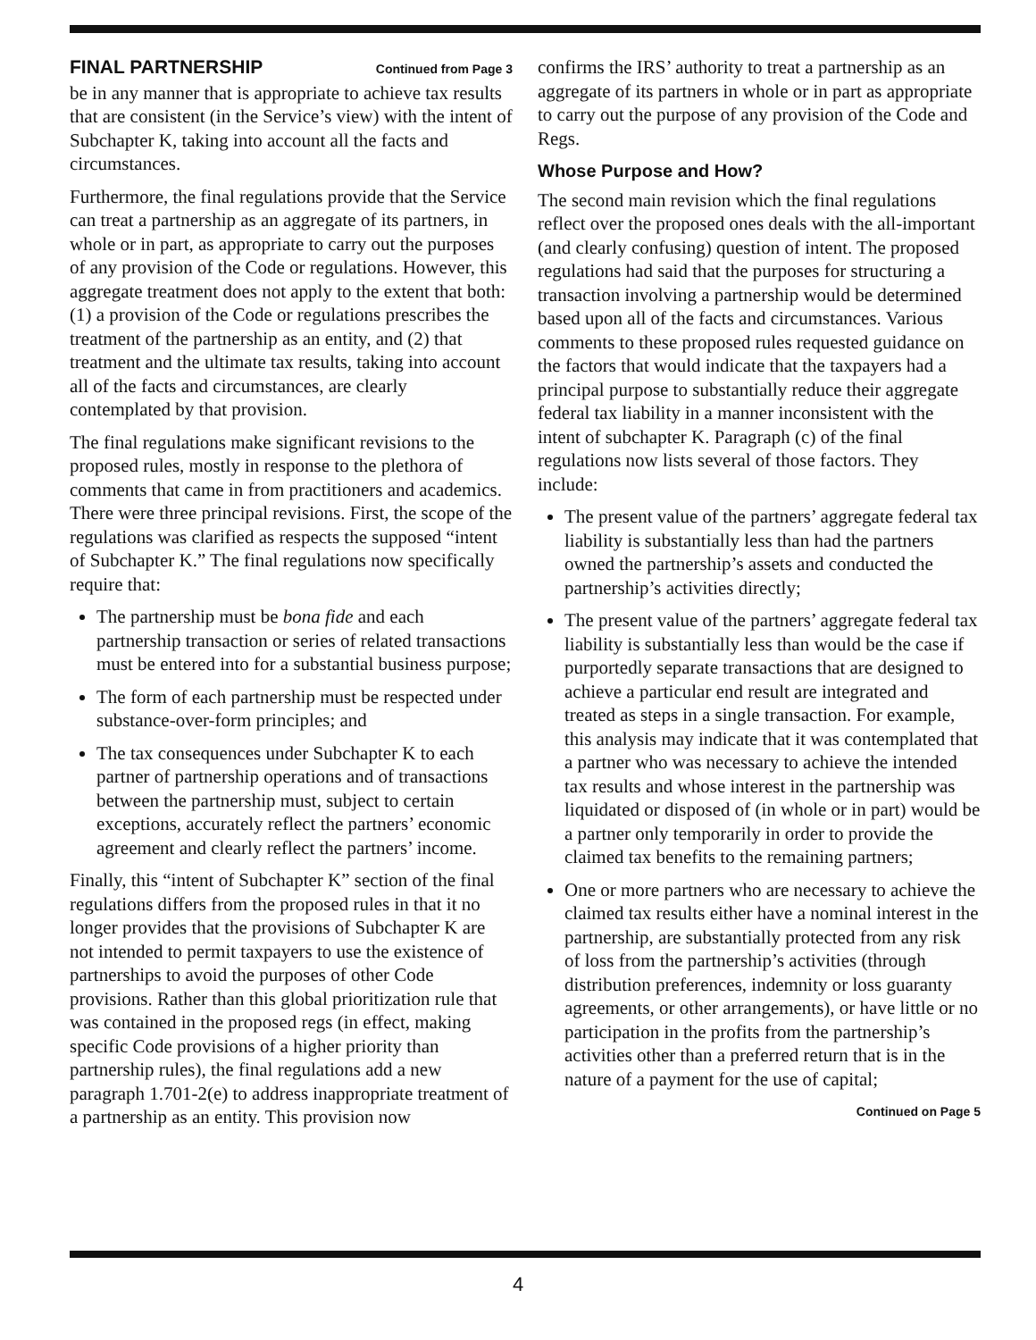FINAL PARTNERSHIP Continued from Page 3
be in any manner that is appropriate to achieve tax results that are consistent (in the Service’s view) with the intent of Subchapter K, taking into account all the facts and circumstances.
Furthermore, the final regulations provide that the Service can treat a partnership as an aggregate of its partners, in whole or in part, as appropriate to carry out the purposes of any provision of the Code or regulations. However, this aggregate treatment does not apply to the extent that both: (1) a provision of the Code or regulations prescribes the treatment of the partnership as an entity, and (2) that treatment and the ultimate tax results, taking into account all of the facts and circumstances, are clearly contemplated by that provision.
The final regulations make significant revisions to the proposed rules, mostly in response to the plethora of comments that came in from practitioners and academics. There were three principal revisions. First, the scope of the regulations was clarified as respects the supposed “intent of Subchapter K.” The final regulations now specifically require that:
The partnership must be bona fide and each partnership transaction or series of related transactions must be entered into for a substantial business purpose;
The form of each partnership must be respected under substance-over-form principles; and
The tax consequences under Subchapter K to each partner of partnership operations and of transactions between the partnership must, subject to certain exceptions, accurately reflect the partners’ economic agreement and clearly reflect the partners’ income.
Finally, this “intent of Subchapter K” section of the final regulations differs from the proposed rules in that it no longer provides that the provisions of Subchapter K are not intended to permit taxpayers to use the existence of partnerships to avoid the purposes of other Code provisions. Rather than this global prioritization rule that was contained in the proposed regs (in effect, making specific Code provisions of a higher priority than partnership rules), the final regulations add a new paragraph 1.701-2(e) to address inappropriate treatment of a partnership as an entity. This provision now
confirms the IRS’ authority to treat a partnership as an aggregate of its partners in whole or in part as appropriate to carry out the purpose of any provision of the Code and Regs.
Whose Purpose and How?
The second main revision which the final regulations reflect over the proposed ones deals with the all-important (and clearly confusing) question of intent. The proposed regulations had said that the purposes for structuring a transaction involving a partnership would be determined based upon all of the facts and circumstances. Various comments to these proposed rules requested guidance on the factors that would indicate that the taxpayers had a principal purpose to substantially reduce their aggregate federal tax liability in a manner inconsistent with the intent of subchapter K. Paragraph (c) of the final regulations now lists several of those factors. They include:
The present value of the partners’ aggregate federal tax liability is substantially less than had the partners owned the partnership’s assets and conducted the partnership’s activities directly;
The present value of the partners’ aggregate federal tax liability is substantially less than would be the case if purportedly separate transactions that are designed to achieve a particular end result are integrated and treated as steps in a single transaction. For example, this analysis may indicate that it was contemplated that a partner who was necessary to achieve the intended tax results and whose interest in the partnership was liquidated or disposed of (in whole or in part) would be a partner only temporarily in order to provide the claimed tax benefits to the remaining partners;
One or more partners who are necessary to achieve the claimed tax results either have a nominal interest in the partnership, are substantially protected from any risk of loss from the partnership’s activities (through distribution preferences, indemnity or loss guaranty agreements, or other arrangements), or have little or no participation in the profits from the partnership’s activities other than a preferred return that is in the nature of a payment for the use of capital;
Continued on Page 5
4